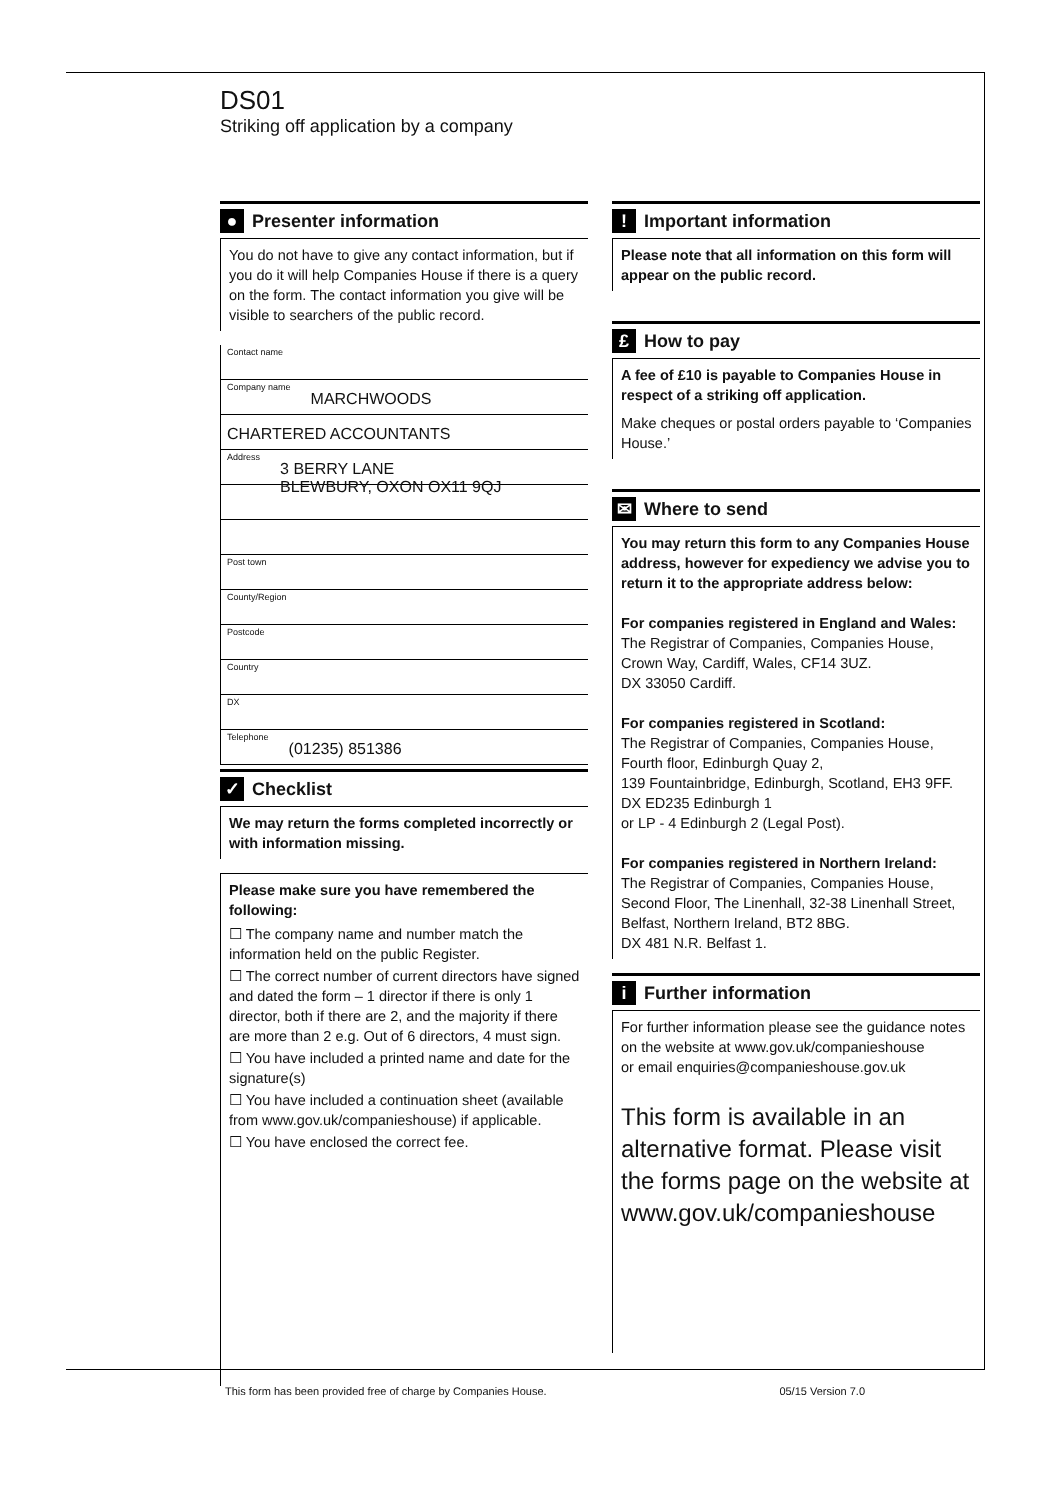DS01
Striking off application by a company
● Presenter information
You do not have to give any contact information, but if you do it will help Companies House if there is a query on the form. The contact information you give will be visible to searchers of the public record.
Contact name
Company name MARCHWOODS
CHARTERED ACCOUNTANTS
Address 3 BERRY LANE
BLEWBURY, OXON OX11 9QJ
Post town
County/Region
Postcode
Country
DX
Telephone (01235) 851386
✓ Checklist
We may return the forms completed incorrectly or with information missing.
Please make sure you have remembered the following:
☐ The company name and number match the information held on the public Register.
☐ The correct number of current directors have signed and dated the form – 1 director if there is only 1 director, both if there are 2, and the majority if there are more than 2 e.g. Out of 6 directors, 4 must sign.
☐ You have included a printed name and date for the signature(s)
☐ You have included a continuation sheet (available from www.gov.uk/companieshouse) if applicable.
☐ You have enclosed the correct fee.
! Important information
Please note that all information on this form will appear on the public record.
£ How to pay
A fee of £10 is payable to Companies House in respect of a striking off application.
Make cheques or postal orders payable to ‘Companies House.’
✉ Where to send
You may return this form to any Companies House address, however for expediency we advise you to return it to the appropriate address below:
For companies registered in England and Wales:
The Registrar of Companies, Companies House,
Crown Way, Cardiff, Wales, CF14 3UZ.
DX 33050 Cardiff.
For companies registered in Scotland:
The Registrar of Companies, Companies House,
Fourth floor, Edinburgh Quay 2,
139 Fountainbridge, Edinburgh, Scotland, EH3 9FF.
DX ED235 Edinburgh 1
or LP - 4 Edinburgh 2 (Legal Post).
For companies registered in Northern Ireland:
The Registrar of Companies, Companies House,
Second Floor, The Linenhall, 32-38 Linenhall Street,
Belfast, Northern Ireland, BT2 8BG.
DX 481 N.R. Belfast 1.
i Further information
For further information please see the guidance notes on the website at www.gov.uk/companieshouse
or email enquiries@companieshouse.gov.uk
This form is available in an alternative format. Please visit the forms page on the website at www.gov.uk/companieshouse
This form has been provided free of charge by Companies House. 05/15 Version 7.0